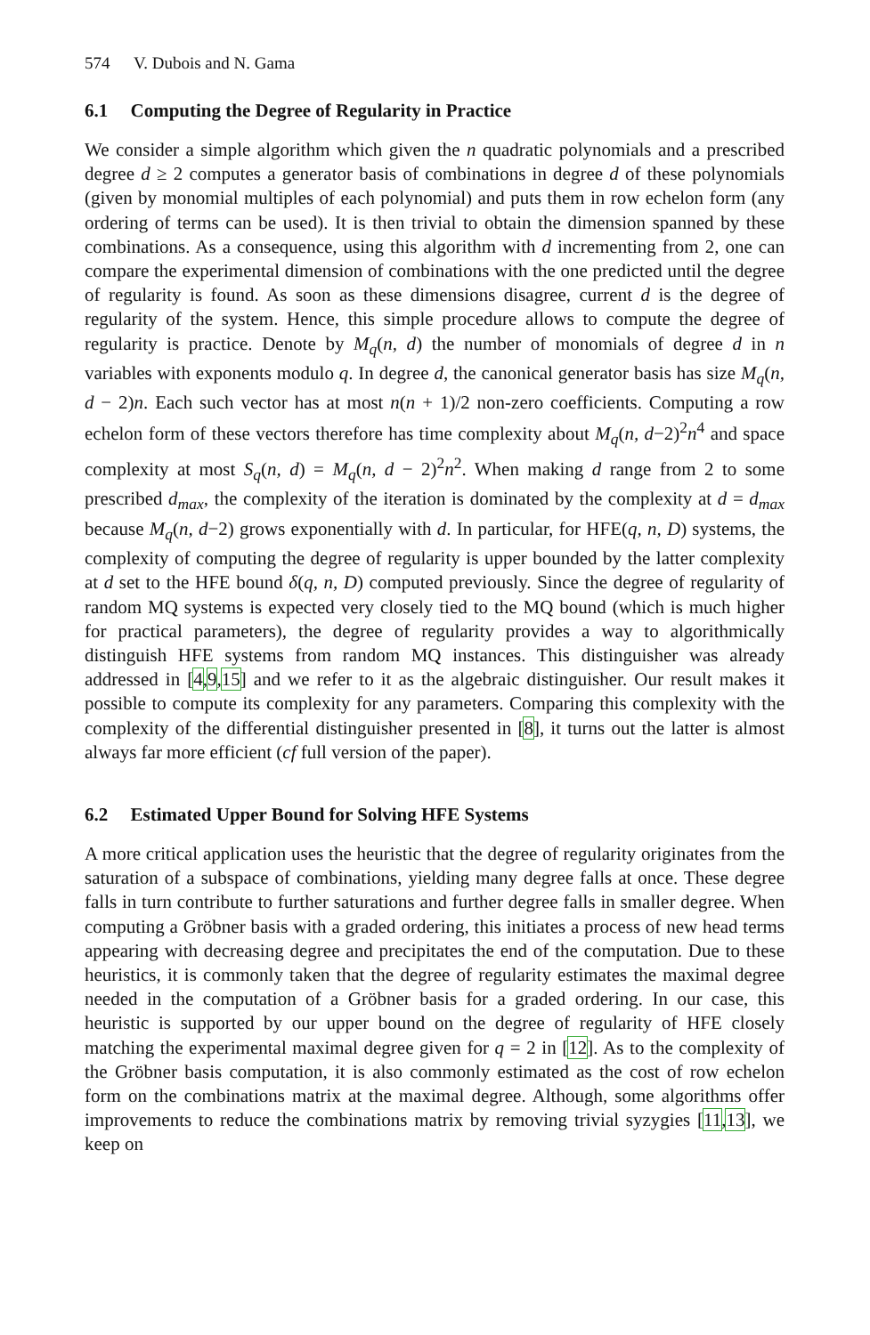574 V. Dubois and N. Gama
6.1 Computing the Degree of Regularity in Practice
We consider a simple algorithm which given the n quadratic polynomials and a prescribed degree d ≥ 2 computes a generator basis of combinations in degree d of these polynomials (given by monomial multiples of each polynomial) and puts them in row echelon form (any ordering of terms can be used). It is then trivial to obtain the dimension spanned by these combinations. As a consequence, using this algorithm with d incrementing from 2, one can compare the experimental dimension of combinations with the one predicted until the degree of regularity is found. As soon as these dimensions disagree, current d is the degree of regularity of the system. Hence, this simple procedure allows to compute the degree of regularity is practice. Denote by M<sub>q</sub>(n, d) the number of monomials of degree d in n variables with exponents modulo q. In degree d, the canonical generator basis has size M<sub>q</sub>(n, d − 2)n. Each such vector has at most n(n + 1)/2 non-zero coefficients. Computing a row echelon form of these vectors therefore has time complexity about M<sub>q</sub>(n, d−2)<sup>2</sup>n<sup>4</sup> and space complexity at most S<sub>q</sub>(n, d) = M<sub>q</sub>(n, d − 2)<sup>2</sup>n<sup>2</sup>. When making d range from 2 to some prescribed d<sub>max</sub>, the complexity of the iteration is dominated by the complexity at d = d<sub>max</sub> because M<sub>q</sub>(n, d−2) grows exponentially with d. In particular, for HFE(q, n, D) systems, the complexity of computing the degree of regularity is upper bounded by the latter complexity at d set to the HFE bound δ(q, n, D) computed previously. Since the degree of regularity of random MQ systems is expected very closely tied to the MQ bound (which is much higher for practical parameters), the degree of regularity provides a way to algorithmically distinguish HFE systems from random MQ instances. This distinguisher was already addressed in [4,9,15] and we refer to it as the algebraic distinguisher. Our result makes it possible to compute its complexity for any parameters. Comparing this complexity with the complexity of the differential distinguisher presented in [8], it turns out the latter is almost always far more efficient (cf full version of the paper).
6.2 Estimated Upper Bound for Solving HFE Systems
A more critical application uses the heuristic that the degree of regularity originates from the saturation of a subspace of combinations, yielding many degree falls at once. These degree falls in turn contribute to further saturations and further degree falls in smaller degree. When computing a Gröbner basis with a graded ordering, this initiates a process of new head terms appearing with decreasing degree and precipitates the end of the computation. Due to these heuristics, it is commonly taken that the degree of regularity estimates the maximal degree needed in the computation of a Gröbner basis for a graded ordering. In our case, this heuristic is supported by our upper bound on the degree of regularity of HFE closely matching the experimental maximal degree given for q = 2 in [12]. As to the complexity of the Gröbner basis computation, it is also commonly estimated as the cost of row echelon form on the combinations matrix at the maximal degree. Although, some algorithms offer improvements to reduce the combinations matrix by removing trivial syzygies [11,13], we keep on